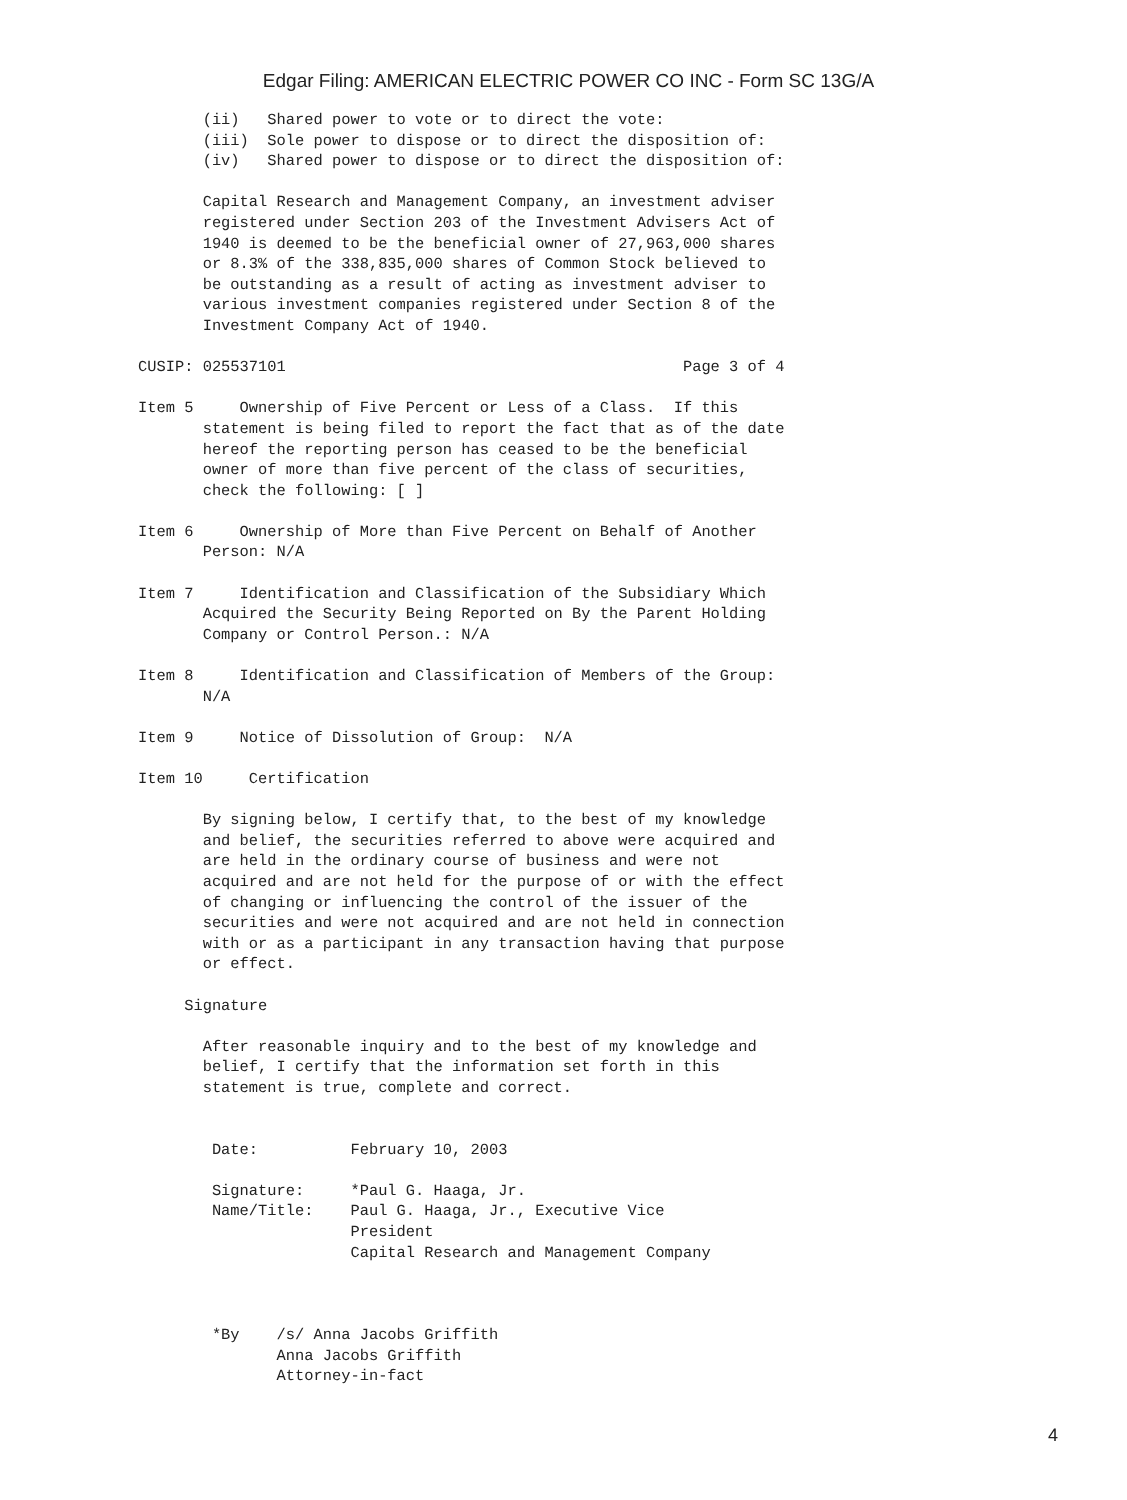Edgar Filing: AMERICAN ELECTRIC POWER CO INC - Form SC 13G/A
       (ii)   Shared power to vote or to direct the vote:
       (iii)  Sole power to dispose or to direct the disposition of:
       (iv)   Shared power to dispose or to direct the disposition of:

       Capital Research and Management Company, an investment adviser
       registered under Section 203 of the Investment Advisers Act of
       1940 is deemed to be the beneficial owner of 27,963,000 shares
       or 8.3% of the 338,835,000 shares of Common Stock believed to
       be outstanding as a result of acting as investment adviser to
       various investment companies registered under Section 8 of the
       Investment Company Act of 1940.

CUSIP: 025537101                                           Page 3 of 4

Item 5     Ownership of Five Percent or Less of a Class.  If this
       statement is being filed to report the fact that as of the date
       hereof the reporting person has ceased to be the beneficial
       owner of more than five percent of the class of securities,
       check the following: [ ]

Item 6     Ownership of More than Five Percent on Behalf of Another
       Person: N/A

Item 7     Identification and Classification of the Subsidiary Which
       Acquired the Security Being Reported on By the Parent Holding
       Company or Control Person.: N/A

Item 8     Identification and Classification of Members of the Group:
       N/A

Item 9     Notice of Dissolution of Group:  N/A

Item 10     Certification

       By signing below, I certify that, to the best of my knowledge
       and belief, the securities referred to above were acquired and
       are held in the ordinary course of business and were not
       acquired and are not held for the purpose of or with the effect
       of changing or influencing the control of the issuer of the
       securities and were not acquired and are not held in connection
       with or as a participant in any transaction having that purpose
       or effect.

     Signature

       After reasonable inquiry and to the best of my knowledge and
       belief, I certify that the information set forth in this
       statement is true, complete and correct.


        Date:          February 10, 2003

        Signature:     *Paul G. Haaga, Jr.
        Name/Title:    Paul G. Haaga, Jr., Executive Vice
                       President
                       Capital Research and Management Company



        *By    /s/ Anna Jacobs Griffith
               Anna Jacobs Griffith
               Attorney-in-fact
4